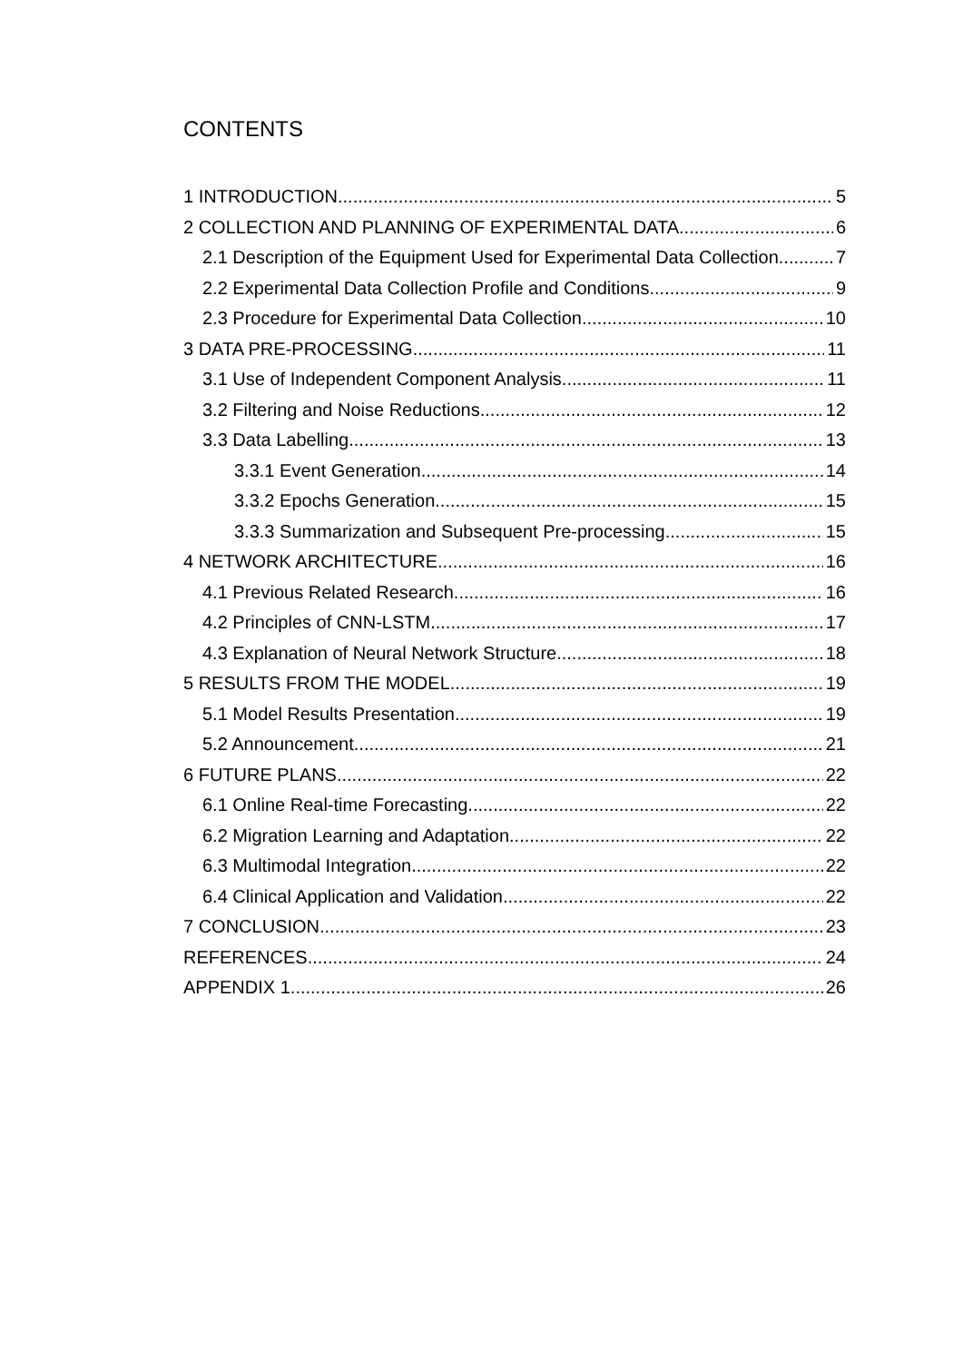CONTENTS
1 INTRODUCTION 5
2 COLLECTION AND PLANNING OF EXPERIMENTAL DATA 6
2.1 Description of the Equipment Used for Experimental Data Collection 7
2.2 Experimental Data Collection Profile and Conditions 9
2.3 Procedure for Experimental Data Collection 10
3 DATA PRE-PROCESSING 11
3.1 Use of Independent Component Analysis 11
3.2 Filtering and Noise Reductions 12
3.3 Data Labelling 13
3.3.1 Event Generation 14
3.3.2 Epochs Generation 15
3.3.3 Summarization and Subsequent Pre-processing 15
4 NETWORK ARCHITECTURE 16
4.1 Previous Related Research 16
4.2 Principles of CNN-LSTM 17
4.3 Explanation of Neural Network Structure 18
5 RESULTS FROM THE MODEL 19
5.1 Model Results Presentation 19
5.2 Announcement 21
6 FUTURE PLANS 22
6.1 Online Real-time Forecasting 22
6.2 Migration Learning and Adaptation 22
6.3 Multimodal Integration 22
6.4 Clinical Application and Validation 22
7 CONCLUSION 23
REFERENCES 24
APPENDIX 1 26